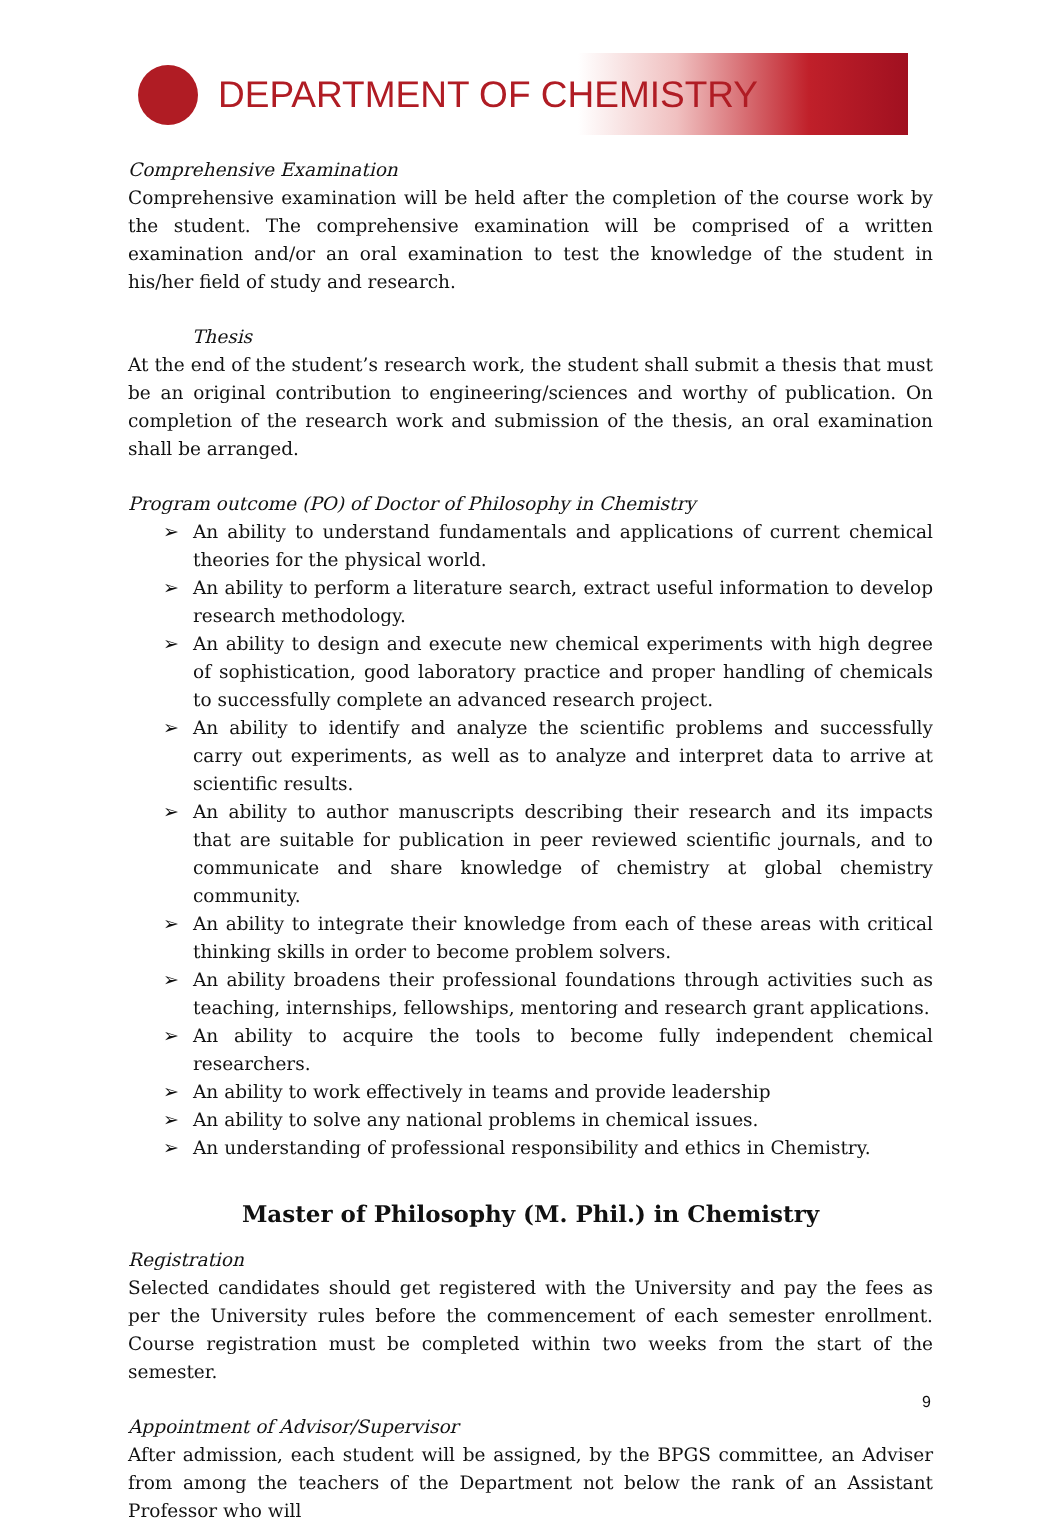DEPARTMENT OF CHEMISTRY
Comprehensive Examination
Comprehensive examination will be held after the completion of the course work by the student. The comprehensive examination will be comprised of a written examination and/or an oral examination to test the knowledge of the student in his/her field of study and research.
Thesis
At the end of the student’s research work, the student shall submit a thesis that must be an original contribution to engineering/sciences and worthy of publication. On completion of the research work and submission of the thesis, an oral examination shall be arranged.
Program outcome (PO) of Doctor of Philosophy in Chemistry
➢ An ability to understand fundamentals and applications of current chemical theories for the physical world.
➢ An ability to perform a literature search, extract useful information to develop research methodology.
➢ An ability to design and execute new chemical experiments with high degree of sophistication, good laboratory practice and proper handling of chemicals to successfully complete an advanced research project.
➢ An ability to identify and analyze the scientific problems and successfully carry out experiments, as well as to analyze and interpret data to arrive at scientific results.
➢ An ability to author manuscripts describing their research and its impacts that are suitable for publication in peer reviewed scientific journals, and to communicate and share knowledge of chemistry at global chemistry community.
➢ An ability to integrate their knowledge from each of these areas with critical thinking skills in order to become problem solvers.
➢ An ability broadens their professional foundations through activities such as teaching, internships, fellowships, mentoring and research grant applications.
➢ An ability to acquire the tools to become fully independent chemical researchers.
➢ An ability to work effectively in teams and provide leadership
➢ An ability to solve any national problems in chemical issues.
➢ An understanding of professional responsibility and ethics in Chemistry.
Master of Philosophy (M. Phil.) in Chemistry
Registration
Selected candidates should get registered with the University and pay the fees as per the University rules before the commencement of each semester enrollment. Course registration must be completed within two weeks from the start of the semester.
Appointment of Advisor/Supervisor
After admission, each student will be assigned, by the BPGS committee, an Adviser from among the teachers of the Department not below the rank of an Assistant Professor who will
9